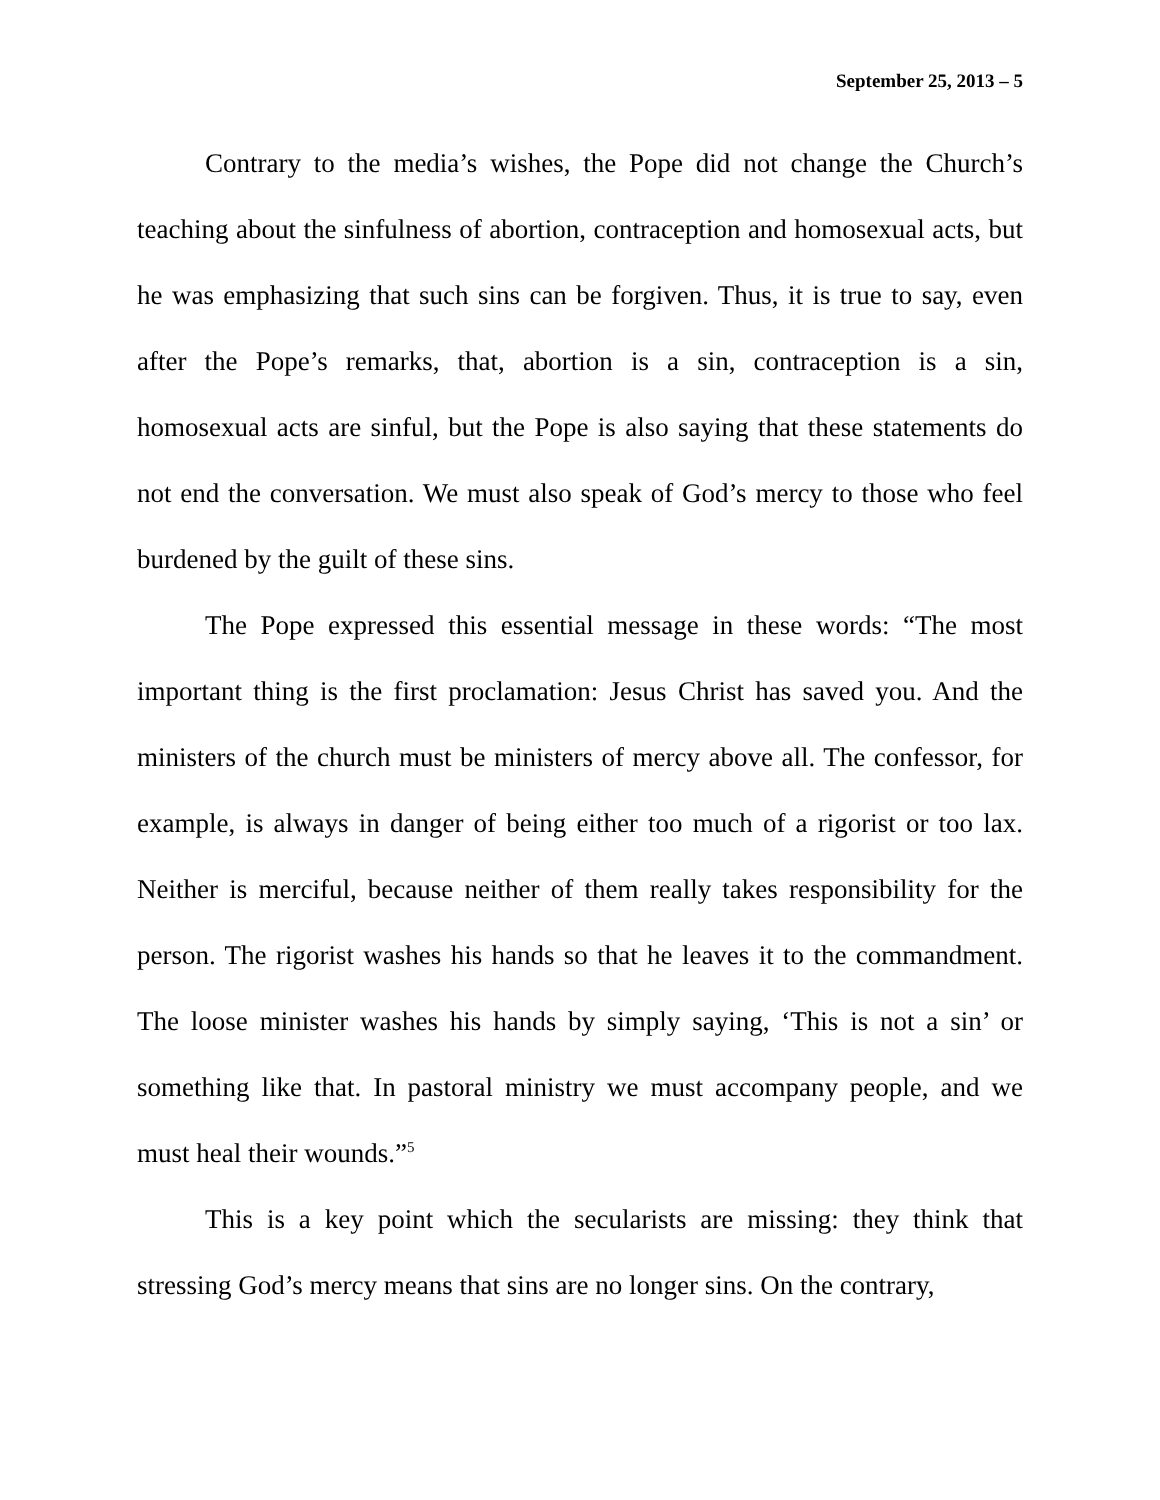September 25, 2013 – 5
Contrary to the media’s wishes, the Pope did not change the Church’s teaching about the sinfulness of abortion, contraception and homosexual acts, but he was emphasizing that such sins can be forgiven. Thus, it is true to say, even after the Pope’s remarks, that, abortion is a sin, contraception is a sin, homosexual acts are sinful, but the Pope is also saying that these statements do not end the conversation. We must also speak of God’s mercy to those who feel burdened by the guilt of these sins.
The Pope expressed this essential message in these words: “The most important thing is the first proclamation: Jesus Christ has saved you. And the ministers of the church must be ministers of mercy above all. The confessor, for example, is always in danger of being either too much of a rigorist or too lax. Neither is merciful, because neither of them really takes responsibility for the person. The rigorist washes his hands so that he leaves it to the commandment. The loose minister washes his hands by simply saying, ‘This is not a sin’ or something like that. In pastoral ministry we must accompany people, and we must heal their wounds.”<sup>5</sup>
This is a key point which the secularists are missing: they think that stressing God’s mercy means that sins are no longer sins. On the contrary,